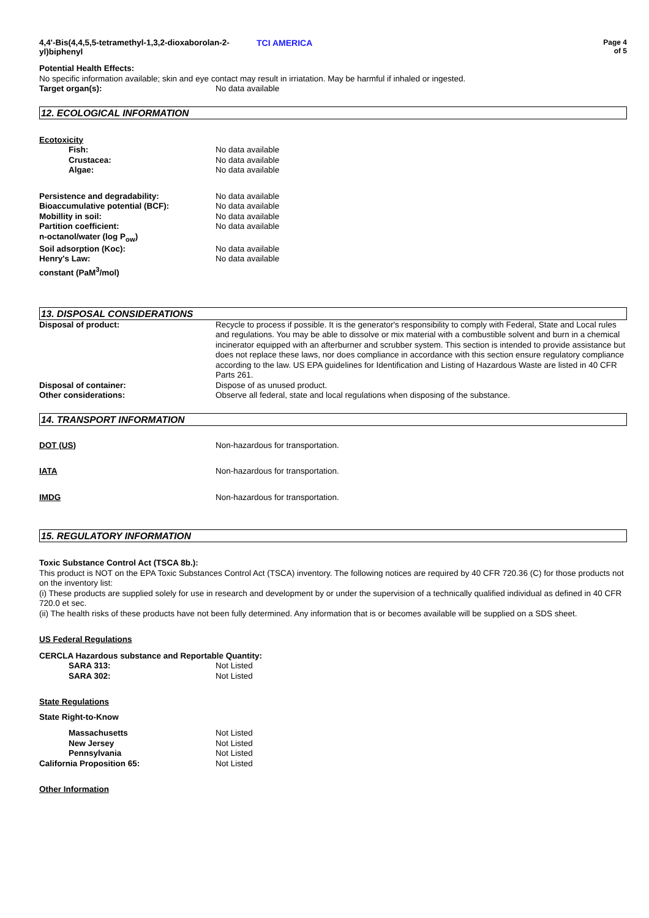4,4'-Bis(4,4,5,5-tetramethyl-1,3,2-dioxaborolan-2-yl)biphenyl
TCI AMERICA
Page 4 of 5
Potential Health Effects:
No specific information available; skin and eye contact may result in irriatation. May be harmful if inhaled or ingested.
Target organ(s): No data available
12. ECOLOGICAL INFORMATION
Ecotoxicity
Fish: No data available
Crustacea: No data available
Algae: No data available
Persistence and degradability: No data available
Bioaccumulative potential (BCF): No data available
Mobillity in soil: No data available
Partition coefficient:
n-octanol/water (log P<sub>ow</sub>)
No data available
Soil adsorption (Koc): No data available
Henry's Law:
constant (PaM<sup>3</sup>/mol)
No data available
13. DISPOSAL CONSIDERATIONS
Disposal of product: Recycle to process if possible. It is the generator's responsibility to comply with Federal, State and Local rules and regulations. You may be able to dissolve or mix material with a combustible solvent and burn in a chemical incinerator equipped with an afterburner and scrubber system. This section is intended to provide assistance but does not replace these laws, nor does compliance in accordance with this section ensure regulatory compliance according to the law. US EPA guidelines for Identification and Listing of Hazardous Waste are listed in 40 CFR Parts 261.
Disposal of container: Dispose of as unused product.
Other considerations: Observe all federal, state and local regulations when disposing of the substance.
14. TRANSPORT INFORMATION
DOT (US) Non-hazardous for transportation.
IATA Non-hazardous for transportation.
IMDG Non-hazardous for transportation.
15. REGULATORY INFORMATION
Toxic Substance Control Act (TSCA 8b.):
This product is NOT on the EPA Toxic Substances Control Act (TSCA) inventory. The following notices are required by 40 CFR 720.36 (C) for those products not on the inventory list:
(i) These products are supplied solely for use in research and development by or under the supervision of a technically qualified individual as defined in 40 CFR 720.0 et sec.
(ii) The health risks of these products have not been fully determined. Any information that is or becomes available will be supplied on a SDS sheet.
US Federal Regulations
CERCLA Hazardous substance and Reportable Quantity:
SARA 313: Not Listed
SARA 302: Not Listed
State Regulations
State Right-to-Know
Massachusetts Not Listed
New Jersey Not Listed
Pennsylvania Not Listed
California Proposition 65: Not Listed
Other Information